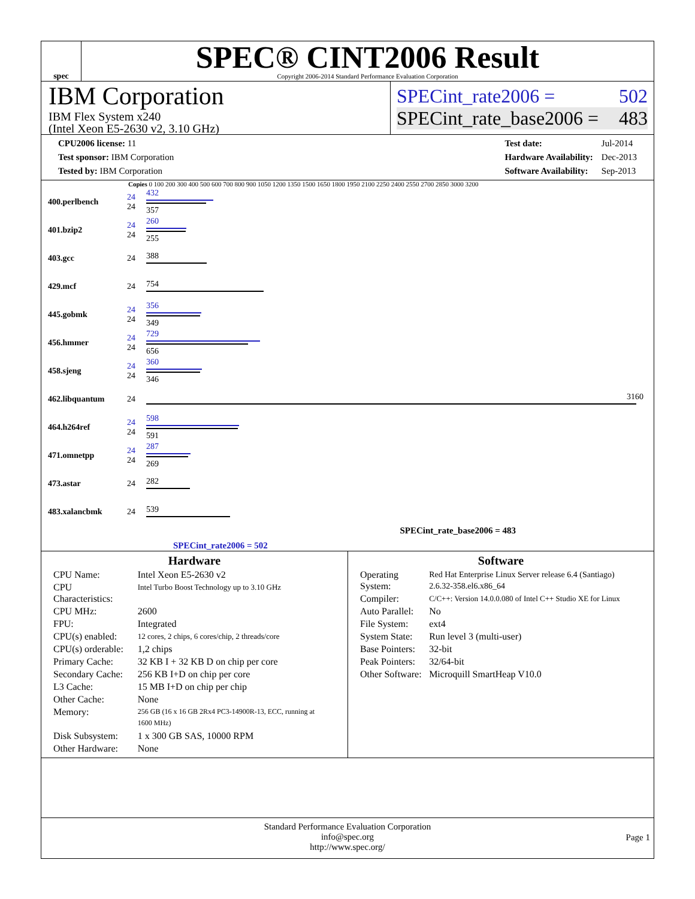spec
SPEC® CINT2006 Result
Copyright 2006-2014 Standard Performance Evaluation Corporation
IBM Corporation
IBM Flex System x240
(Intel Xeon E5-2630 v2, 3.10 GHz)
SPECint_rate2006 = 502
SPECint_rate_base2006 = 483
| CPU2006 license: 11 |
| Test sponsor: IBM Corporation |
| Tested by: IBM Corporation |
| Test date: | Jul-2014 |
| Hardware Availability: | Dec-2013 |
| Software Availability: | Sep-2013 |
Copies 0 100 200 300 400 500 600 700 800 900 1050 1200 1350 1500 1650 1800 1950 2100 2250 2400 2550 2700 2850 3000 3200
| 400.perlbench | 24 24 | 432 357 |
| 401.bzip2 | 24 24 | 260 255 |
| 403.gcc | 24 | 388 |
| 429.mcf | 24 | 754 |
| 445.gobmk | 24 24 | 356 349 |
| 456.hmmer | 24 24 | 729 656 |
| 458.sjeng | 24 24 | 360 346 |
| 462.libquantum | 24 | 3160 |
| 464.h264ref | 24 24 | 598 591 |
| 471.omnetpp | 24 24 | 287 269 |
| 473.astar | 24 | 282 |
| 483.xalancbmk | 24 | 539 |
SPECint_rate_base2006 = 483
SPECint_rate2006 = 502
Hardware
| CPU Name: | Intel Xeon E5-2630 v2 |
| CPU Characteristics: | Intel Turbo Boost Technology up to 3.10 GHz |
| CPU MHz: | 2600 |
| FPU: | Integrated |
| CPU(s) enabled: | 12 cores, 2 chips, 6 cores/chip, 2 threads/core |
| CPU(s) orderable: | 1,2 chips |
| Primary Cache: | 32 KB I + 32 KB D on chip per core |
| Secondary Cache: | 256 KB I+D on chip per core |
| L3 Cache: | 15 MB I+D on chip per chip |
| Other Cache: | None |
| Memory: | 256 GB (16 x 16 GB 2Rx4 PC3-14900R-13, ECC, running at 1600 MHz) |
| Disk Subsystem: | 1 x 300 GB SAS, 10000 RPM |
| Other Hardware: | None |
Software
| Operating System: | Red Hat Enterprise Linux Server release 6.4 (Santiago) 2.6.32-358.el6.x86_64 |
| Compiler: | C/C++: Version 14.0.0.080 of Intel C++ Studio XE for Linux |
| Auto Parallel: | No |
| File System: | ext4 |
| System State: | Run level 3 (multi-user) |
| Base Pointers: | 32-bit |
| Peak Pointers: | 32/64-bit |
| Other Software: | Microquill SmartHeap V10.0 |
Standard Performance Evaluation Corporation
info@spec.org
http://www.spec.org/
Page 1